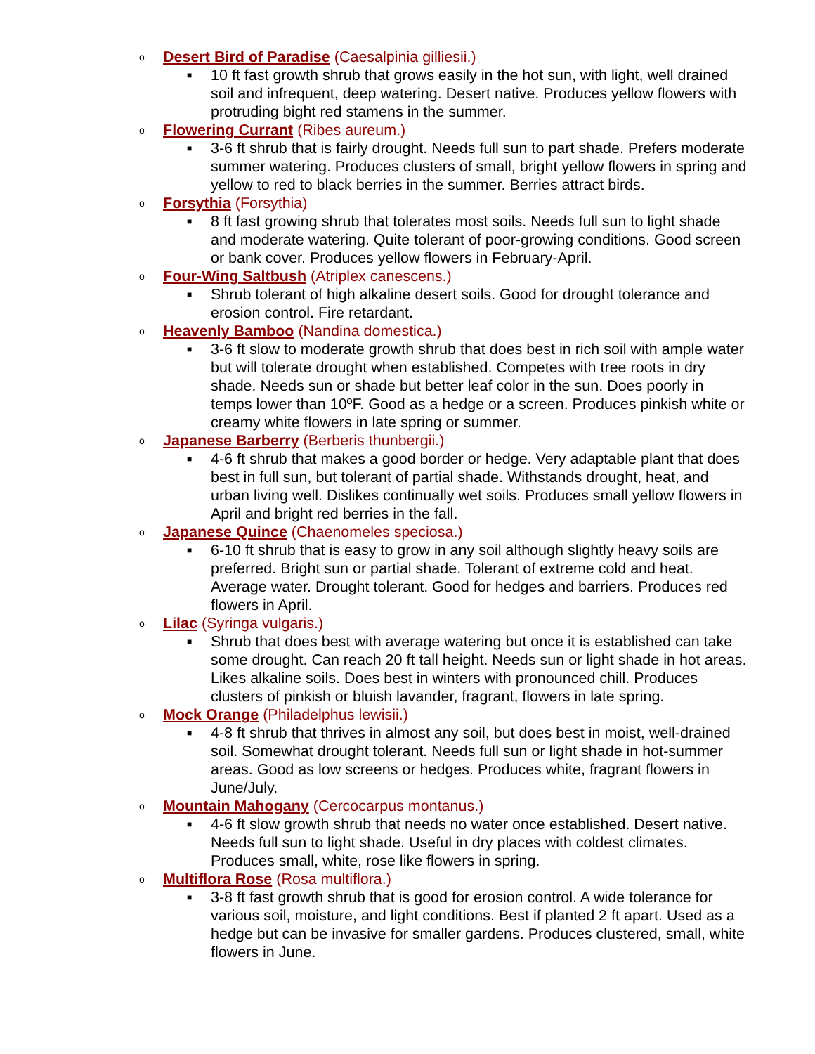o Desert Bird of Paradise (Caesalpinia gilliesii.)
■ 10 ft fast growth shrub that grows easily in the hot sun, with light, well drained soil and infrequent, deep watering. Desert native. Produces yellow flowers with protruding bight red stamens in the summer.
o Flowering Currant (Ribes aureum.)
■ 3-6 ft shrub that is fairly drought. Needs full sun to part shade. Prefers moderate summer watering. Produces clusters of small, bright yellow flowers in spring and yellow to red to black berries in the summer. Berries attract birds.
o Forsythia (Forsythia)
■ 8 ft fast growing shrub that tolerates most soils. Needs full sun to light shade and moderate watering. Quite tolerant of poor-growing conditions. Good screen or bank cover. Produces yellow flowers in February-April.
o Four-Wing Saltbush (Atriplex canescens.)
■ Shrub tolerant of high alkaline desert soils. Good for drought tolerance and erosion control. Fire retardant.
o Heavenly Bamboo (Nandina domestica.)
■ 3-6 ft slow to moderate growth shrub that does best in rich soil with ample water but will tolerate drought when established. Competes with tree roots in dry shade. Needs sun or shade but better leaf color in the sun. Does poorly in temps lower than 10ºF. Good as a hedge or a screen. Produces pinkish white or creamy white flowers in late spring or summer.
o Japanese Barberry (Berberis thunbergii.)
■ 4-6 ft shrub that makes a good border or hedge. Very adaptable plant that does best in full sun, but tolerant of partial shade. Withstands drought, heat, and urban living well. Dislikes continually wet soils. Produces small yellow flowers in April and bright red berries in the fall.
o Japanese Quince (Chaenomeles speciosa.)
■ 6-10 ft shrub that is easy to grow in any soil although slightly heavy soils are preferred. Bright sun or partial shade. Tolerant of extreme cold and heat. Average water. Drought tolerant. Good for hedges and barriers. Produces red flowers in April.
o Lilac (Syringa vulgaris.)
■ Shrub that does best with average watering but once it is established can take some drought. Can reach 20 ft tall height. Needs sun or light shade in hot areas. Likes alkaline soils. Does best in winters with pronounced chill. Produces clusters of pinkish or bluish lavander, fragrant, flowers in late spring.
o Mock Orange (Philadelphus lewisii.)
■ 4-8 ft shrub that thrives in almost any soil, but does best in moist, well-drained soil. Somewhat drought tolerant. Needs full sun or light shade in hot-summer areas. Good as low screens or hedges. Produces white, fragrant flowers in June/July.
o Mountain Mahogany (Cercocarpus montanus.)
■ 4-6 ft slow growth shrub that needs no water once established. Desert native. Needs full sun to light shade. Useful in dry places with coldest climates. Produces small, white, rose like flowers in spring.
o Multiflora Rose (Rosa multiflora.)
■ 3-8 ft fast growth shrub that is good for erosion control. A wide tolerance for various soil, moisture, and light conditions. Best if planted 2 ft apart. Used as a hedge but can be invasive for smaller gardens. Produces clustered, small, white flowers in June.